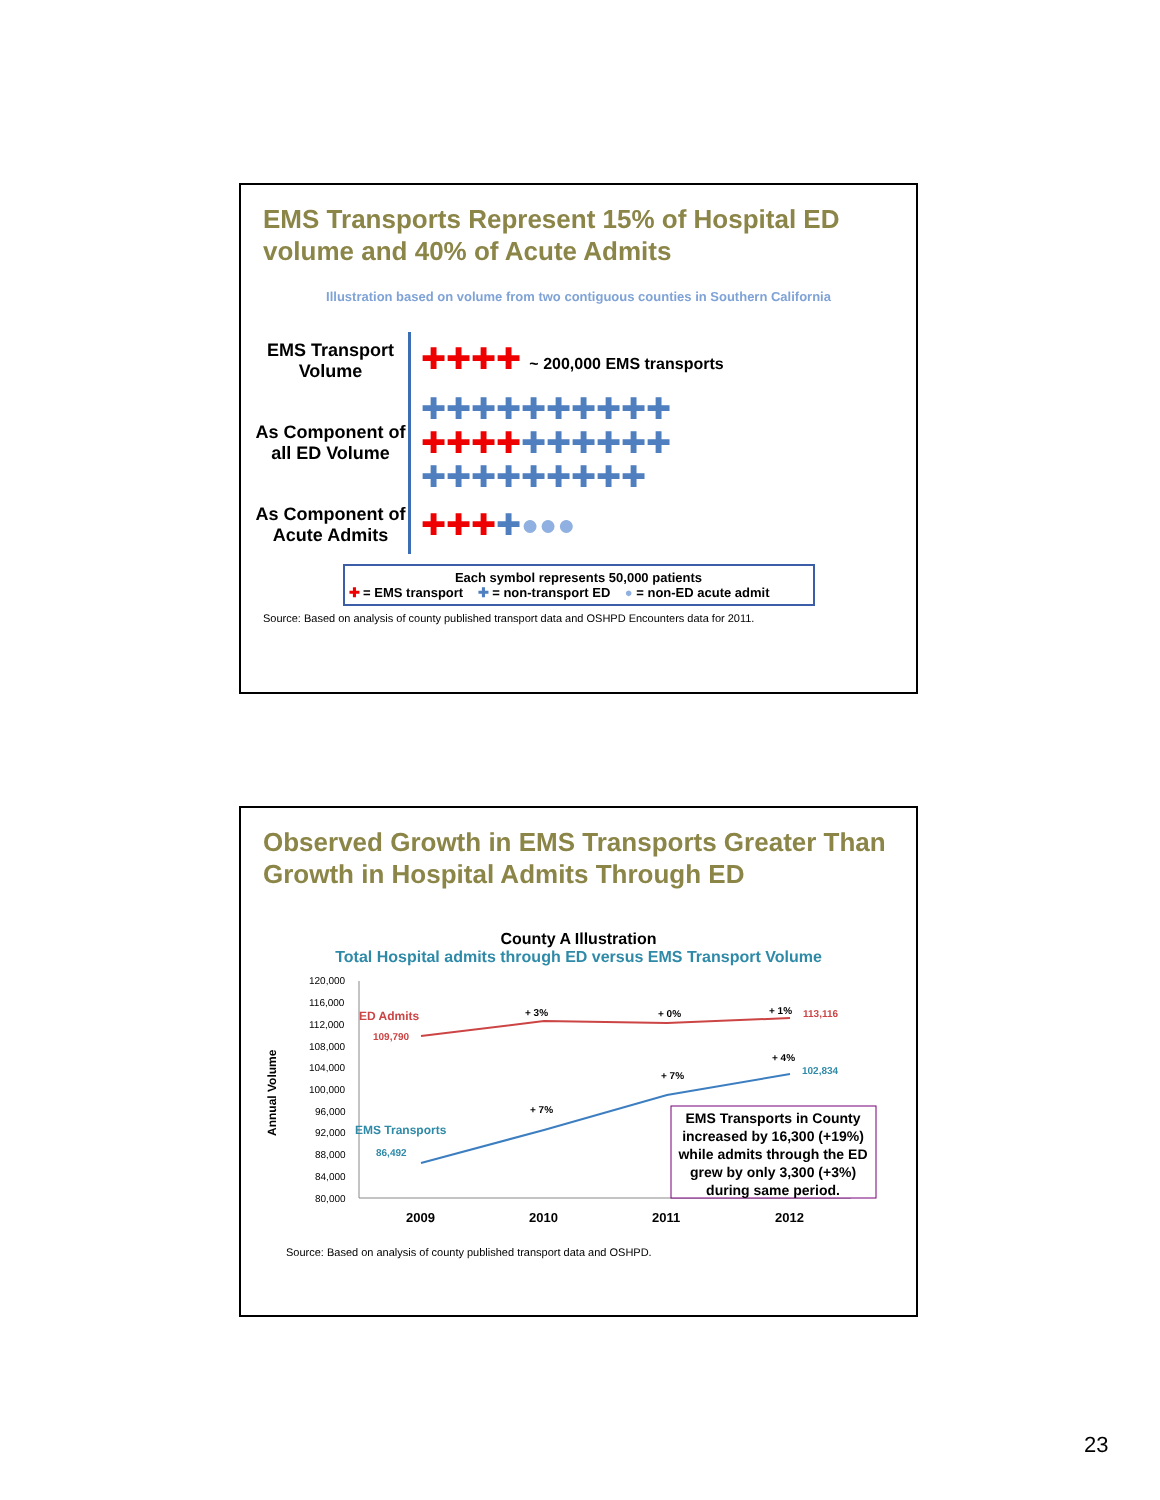EMS Transports Represent 15% of Hospital ED volume and 40% of Acute Admits
Illustration based on volume from two contiguous counties in Southern California
EMS Transport Volume
✚✚✚✚ ~ 200,000 EMS transports
As Component of all ED Volume
✚✚✚✚✚✚✚✚✚✚
✚✚✚✚✚✚✚✚✚✚
✚✚✚✚✚✚✚✚✚
As Component of Acute Admits
✚✚✚✚●●●
Each symbol represents 50,000 patients
✚ = EMS transport ✚ = non-transport ED ● = non-ED acute admit
Source: Based on analysis of county published transport data and OSHPD Encounters data for 2011.
Observed Growth in EMS Transports Greater Than Growth in Hospital Admits Through ED
County A Illustration
Total Hospital admits through ED versus EMS Transport Volume
Annual Volume
120,000
116,000
112,000
108,000
104,000
100,000
96,000
92,000
88,000
84,000
80,000
ED Admits
109,790
+ 3%
+ 0%
+ 1%
113,116
EMS Transports
86,492
+ 7%
+ 7%
+ 4%
102,834
EMS Transports in County
increased by 16,300 (+19%)
while admits through the ED
grew by only 3,300 (+3%)
during same period.
2009
2010
2011
2012
Source: Based on analysis of county published transport data and OSHPD.
23